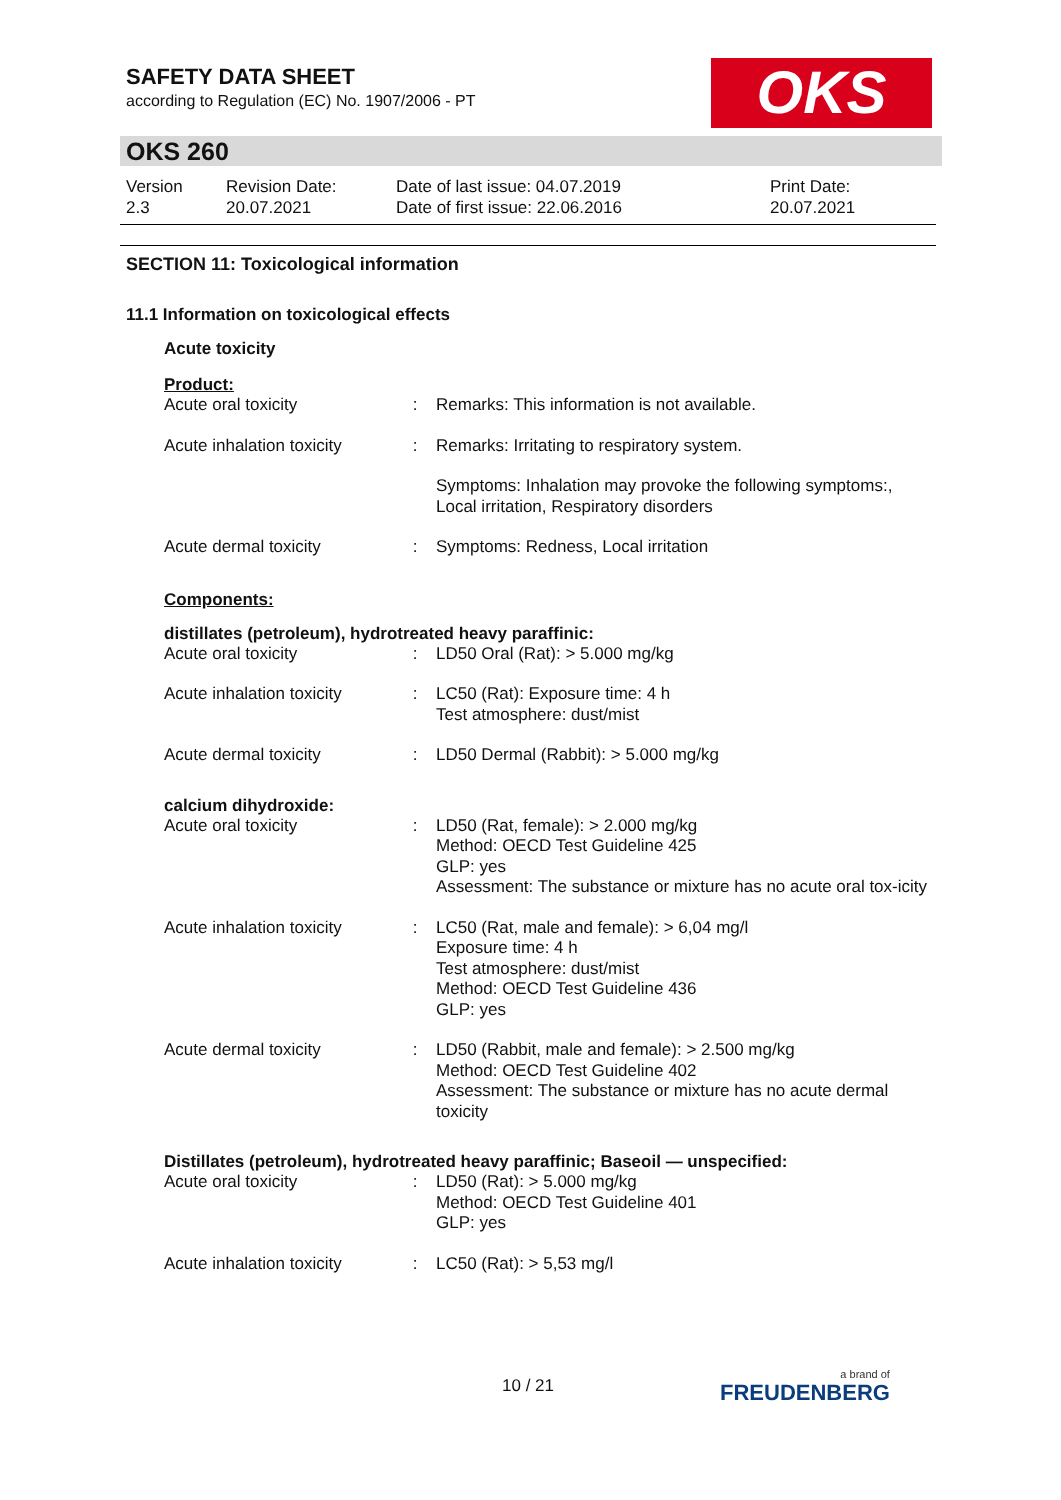OKS
SAFETY DATA SHEET
according to Regulation (EC) No. 1907/2006 - PT
OKS 260
Version
2.3
Revision Date:
20.07.2021
Date of last issue: 04.07.2019
Date of first issue: 22.06.2016
Print Date:
20.07.2021
SECTION 11: Toxicological information
11.1 Information on toxicological effects
Acute toxicity
Product:
| Acute oral toxicity | : | Remarks: This information is not available. |
| Acute inhalation toxicity | : | Remarks: Irritating to respiratory system. |
| | | Symptoms: Inhalation may provoke the following symptoms:, Local irritation, Respiratory disorders |
| Acute dermal toxicity | : | Symptoms: Redness, Local irritation |
Components:
distillates (petroleum), hydrotreated heavy paraffinic:
| Acute oral toxicity | : | LD50 Oral (Rat): > 5.000 mg/kg |
| Acute inhalation toxicity | : | LC50 (Rat): Exposure time: 4 h Test atmosphere: dust/mist |
| Acute dermal toxicity | : | LD50 Dermal (Rabbit): > 5.000 mg/kg |
calcium dihydroxide:
| Acute oral toxicity | : | LD50 (Rat, female): > 2.000 mg/kg Method: OECD Test Guideline 425 GLP: yes Assessment: The substance or mixture has no acute oral tox-icity |
| Acute inhalation toxicity | : | LC50 (Rat, male and female): > 6,04 mg/l Exposure time: 4 h Test atmosphere: dust/mist Method: OECD Test Guideline 436 GLP: yes |
| Acute dermal toxicity | : | LD50 (Rabbit, male and female): > 2.500 mg/kg Method: OECD Test Guideline 402 Assessment: The substance or mixture has no acute dermal toxicity |
Distillates (petroleum), hydrotreated heavy paraffinic; Baseoil — unspecified:
| Acute oral toxicity | : | LD50 (Rat): > 5.000 mg/kg Method: OECD Test Guideline 401 GLP: yes |
| Acute inhalation toxicity | : | LC50 (Rat): > 5,53 mg/l |
10 / 21 a brand of
FREUDENBERG